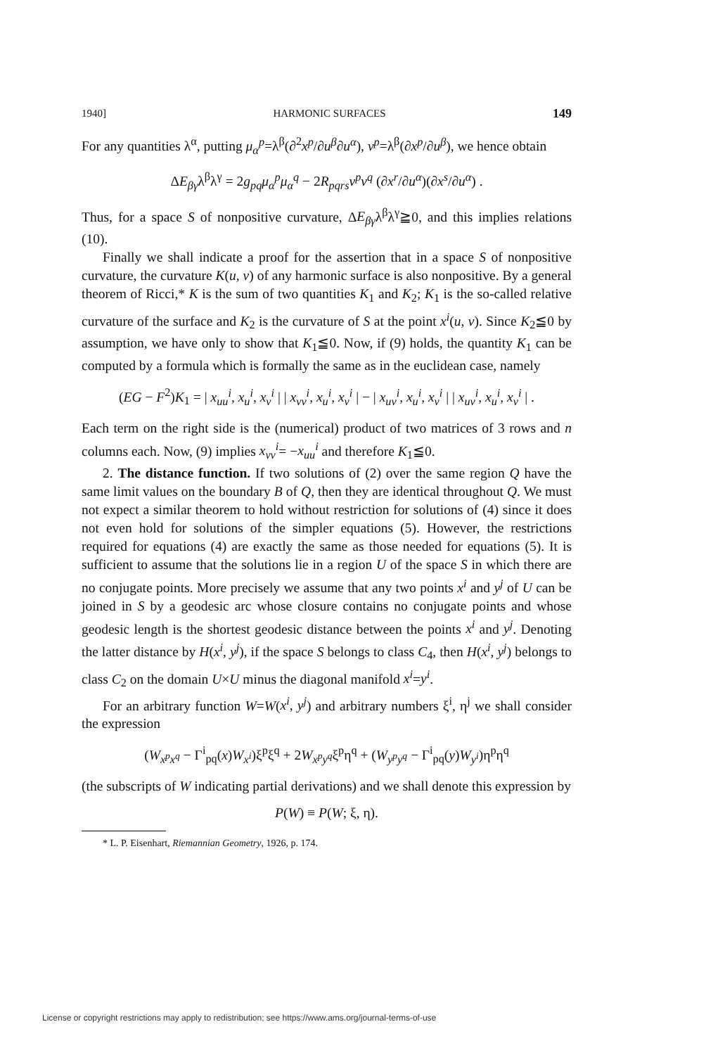1940] HARMONIC SURFACES 149
For any quantities λ<sup>α</sup>, putting μ<sub>α</sub><sup>p</sup>=λ<sup>β</sup>(∂<sup>2</sup>x<sup>p</sup>/∂u<sup>β</sup>∂u<sup>α</sup>), ν<sup>p</sup>=λ<sup>β</sup>(∂x<sup>p</sup>/∂u<sup>β</sup>), we hence obtain
ΔE<sub>βγ</sub>λ<sup>β</sup>λ<sup>γ</sup> = 2g<sub>pq</sub>μ<sub>α</sub><sup>p</sup>μ<sub>α</sub><sup>q</sup> − 2R<sub>pqrs</sub>ν<sup>p</sup>ν<sup>q</sup> (∂x<sup>r</sup>/∂u<sup>α</sup>)(∂x<sup>s</sup>/∂u<sup>α</sup>) .
Thus, for a space S of nonpositive curvature, ΔE<sub>βγ</sub>λ<sup>β</sup>λ<sup>γ</sup>≧0, and this implies relations (10).
Finally we shall indicate a proof for the assertion that in a space S of nonpositive curvature, the curvature K(u, v) of any harmonic surface is also nonpositive. By a general theorem of Ricci,* K is the sum of two quantities K<sub>1</sub> and K<sub>2</sub>; K<sub>1</sub> is the so-called relative curvature of the surface and K<sub>2</sub> is the curvature of S at the point x<sup>i</sup>(u, v). Since K<sub>2</sub>≦0 by assumption, we have only to show that K<sub>1</sub>≦0. Now, if (9) holds, the quantity K<sub>1</sub> can be computed by a formula which is formally the same as in the euclidean case, namely
(EG − F<sup>2</sup>)K<sub>1</sub> = | x<sub>uu</sub><sup>i</sup>, x<sub>u</sub><sup>i</sup>, x<sub>v</sub><sup>i</sup> | | x<sub>vv</sub><sup>i</sup>, x<sub>u</sub><sup>i</sup>, x<sub>v</sub><sup>i</sup> | − | x<sub>uv</sub><sup>i</sup>, x<sub>u</sub><sup>i</sup>, x<sub>v</sub><sup>i</sup> | | x<sub>uv</sub><sup>i</sup>, x<sub>u</sub><sup>i</sup>, x<sub>v</sub><sup>i</sup> | .
Each term on the right side is the (numerical) product of two matrices of 3 rows and n columns each. Now, (9) implies x<sub>vv</sub><sup>i</sup>= −x<sub>uu</sub><sup>i</sup> and therefore K<sub>1</sub>≦0.
2. The distance function. If two solutions of (2) over the same region Q have the same limit values on the boundary B of Q, then they are identical throughout Q. We must not expect a similar theorem to hold without restriction for solutions of (4) since it does not even hold for solutions of the simpler equations (5). However, the restrictions required for equations (4) are exactly the same as those needed for equations (5). It is sufficient to assume that the solutions lie in a region U of the space S in which there are no conjugate points. More precisely we assume that any two points x<sup>i</sup> and y<sup>j</sup> of U can be joined in S by a geodesic arc whose closure contains no conjugate points and whose geodesic length is the shortest geodesic distance between the points x<sup>i</sup> and y<sup>j</sup>. Denoting the latter distance by H(x<sup>i</sup>, y<sup>j</sup>), if the space S belongs to class C<sub>4</sub>, then H(x<sup>i</sup>, y<sup>j</sup>) belongs to class C<sub>2</sub> on the domain U×U minus the diagonal manifold x<sup>i</sup>=y<sup>i</sup>.
For an arbitrary function W=W(x<sup>i</sup>, y<sup>j</sup>) and arbitrary numbers ξ<sup>i</sup>, η<sup>j</sup> we shall consider the expression
(W<sub>x<sup>p</sup>x<sup>q</sup></sub> − Γ<sup>i</sup><sub>pq</sub>(x)W<sub>x<sup>i</sup></sub>)ξ<sup>p</sup>ξ<sup>q</sup> + 2W<sub>x<sup>p</sup>y<sup>q</sup></sub>ξ<sup>p</sup>η<sup>q</sup> + (W<sub>y<sup>p</sup>y<sup>q</sup></sub> − Γ<sup>i</sup><sub>pq</sub>(y)W<sub>y<sup>i</sup></sub>)η<sup>p</sup>η<sup>q</sup>
(the subscripts of W indicating partial derivations) and we shall denote this expression by
P(W) ≡ P(W; ξ, η).
* L. P. Eisenhart, Riemannian Geometry, 1926, p. 174.
License or copyright restrictions may apply to redistribution; see https://www.ams.org/journal-terms-of-use